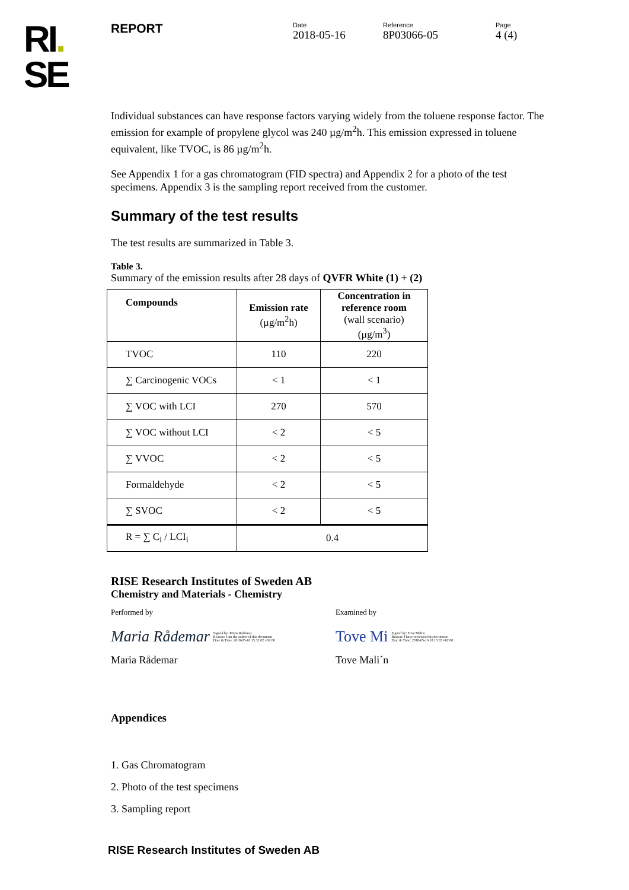RI.
SE
REPORT
Date
2018-05-16
Reference
8P03066-05
Page
4 (4)
Individual substances can have response factors varying widely from the toluene response factor. The emission for example of propylene glycol was 240 µg/m<sup>2</sup>h. This emission expressed in toluene equivalent, like TVOC, is 86 µg/m<sup>2</sup>h.
See Appendix 1 for a gas chromatogram (FID spectra) and Appendix 2 for a photo of the test specimens. Appendix 3 is the sampling report received from the customer.
Summary of the test results
The test results are summarized in Table 3.
Table 3.
Summary of the emission results after 28 days of QVFR White (1) + (2)
| Compounds | Emission rate (µg/m<sup>2</sup>h) | Concentration in reference room (wall scenario) (µg/m<sup>3</sup>) |
| --- | --- | --- |
| TVOC | 110 | 220 |
| ∑ Carcinogenic VOCs | < 1 | < 1 |
| ∑ VOC with LCI | 270 | 570 |
| ∑ VOC without LCI | < 2 | < 5 |
| ∑ VVOC | < 2 | < 5 |
| Formaldehyde | < 2 | < 5 |
| ∑ SVOC | < 2 | < 5 |
| R = ∑ C<sub>i</sub> / LCI<sub>i</sub> | 0.4 | |
RISE Research Institutes of Sweden AB
Chemistry and Materials - Chemistry
Performed by Examined by
Maria Rådemar Signed by: Maria Rådemar
Reason: I am the author of this document
Date & Time: 2018-05-16 15:32:02 +02:00
Tove Mi Signed by: Tove Mali'n
Reason: I have reviewed this document
Date & Time: 2018-05-16 18:15:03 +02:00
Maria Rådemar Tove Mali´n
Appendices
1. Gas Chromatogram
2. Photo of the test specimens
3. Sampling report
RISE Research Institutes of Sweden AB